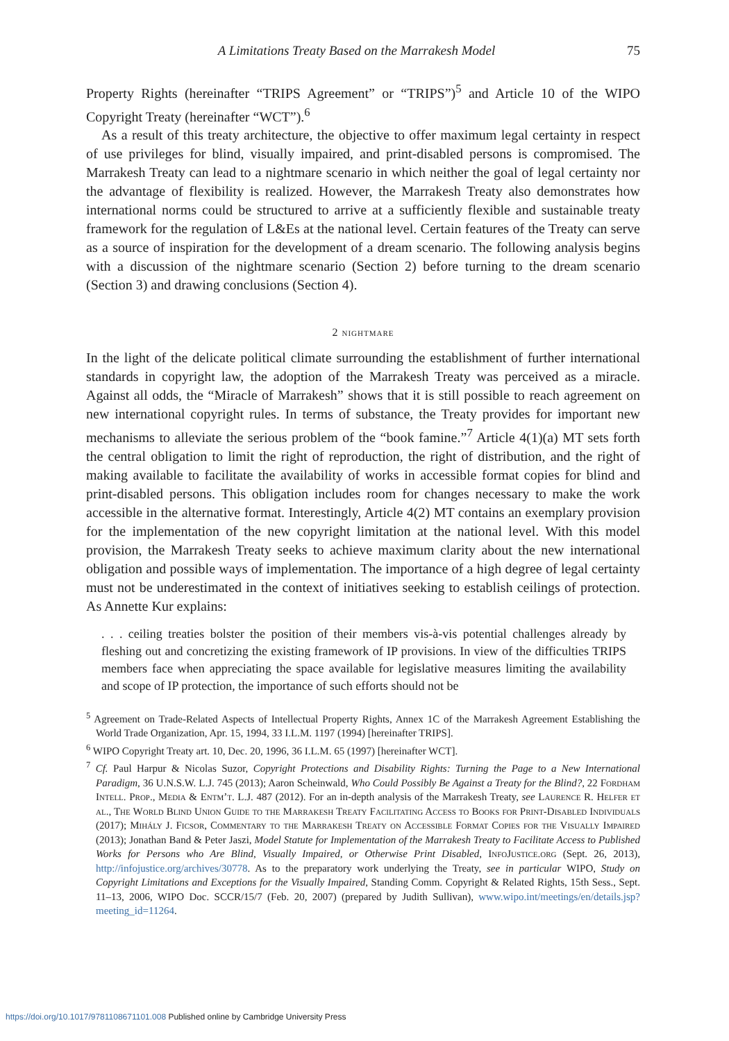A Limitations Treaty Based on the Marrakesh Model 75
Property Rights (hereinafter “TRIPS Agreement” or “TRIPS”)<sup>5</sup> and Article 10 of the WIPO Copyright Treaty (hereinafter “WCT”).<sup>6</sup>
As a result of this treaty architecture, the objective to offer maximum legal certainty in respect of use privileges for blind, visually impaired, and print-disabled persons is compromised. The Marrakesh Treaty can lead to a nightmare scenario in which neither the goal of legal certainty nor the advantage of flexibility is realized. However, the Marrakesh Treaty also demonstrates how international norms could be structured to arrive at a sufficiently flexible and sustainable treaty framework for the regulation of L&Es at the national level. Certain features of the Treaty can serve as a source of inspiration for the development of a dream scenario. The following analysis begins with a discussion of the nightmare scenario (Section 2) before turning to the dream scenario (Section 3) and drawing conclusions (Section 4).
2 nightmare
In the light of the delicate political climate surrounding the establishment of further international standards in copyright law, the adoption of the Marrakesh Treaty was perceived as a miracle. Against all odds, the “Miracle of Marrakesh” shows that it is still possible to reach agreement on new international copyright rules. In terms of substance, the Treaty provides for important new mechanisms to alleviate the serious problem of the “book famine.”<sup>7</sup> Article 4(1)(a) MT sets forth the central obligation to limit the right of reproduction, the right of distribution, and the right of making available to facilitate the availability of works in accessible format copies for blind and print-disabled persons. This obligation includes room for changes necessary to make the work accessible in the alternative format. Interestingly, Article 4(2) MT contains an exemplary provision for the implementation of the new copyright limitation at the national level. With this model provision, the Marrakesh Treaty seeks to achieve maximum clarity about the new international obligation and possible ways of implementation. The importance of a high degree of legal certainty must not be underestimated in the context of initiatives seeking to establish ceilings of protection. As Annette Kur explains:
. . . ceiling treaties bolster the position of their members vis-à-vis potential challenges already by fleshing out and concretizing the existing framework of IP provisions. In view of the difficulties TRIPS members face when appreciating the space available for legislative measures limiting the availability and scope of IP protection, the importance of such efforts should not be
<sup>5</sup> Agreement on Trade-Related Aspects of Intellectual Property Rights, Annex 1C of the Marrakesh Agreement Establishing the World Trade Organization, Apr. 15, 1994, 33 I.L.M. 1197 (1994) [hereinafter TRIPS].
<sup>6</sup> WIPO Copyright Treaty art. 10, Dec. 20, 1996, 36 I.L.M. 65 (1997) [hereinafter WCT].
<sup>7</sup> Cf. Paul Harpur & Nicolas Suzor, Copyright Protections and Disability Rights: Turning the Page to a New International Paradigm, 36 U.N.S.W. L.J. 745 (2013); Aaron Scheinwald, Who Could Possibly Be Against a Treaty for the Blind?, 22 Fordham Intell. Prop., Media & Entm’t. L.J. 487 (2012). For an in-depth analysis of the Marrakesh Treaty, see Laurence R. Helfer et al., The World Blind Union Guide to the Marrakesh Treaty Facilitating Access to Books for Print-Disabled Individuals (2017); Mihály J. Ficsor, Commentary to the Marrakesh Treaty on Accessible Format Copies for the Visually Impaired (2013); Jonathan Band & Peter Jaszi, Model Statute for Implementation of the Marrakesh Treaty to Facilitate Access to Published Works for Persons who Are Blind, Visually Impaired, or Otherwise Print Disabled, InfoJustice.org (Sept. 26, 2013), http://infojustice.org/archives/30778. As to the preparatory work underlying the Treaty, see in particular WIPO, Study on Copyright Limitations and Exceptions for the Visually Impaired, Standing Comm. Copyright & Related Rights, 15th Sess., Sept. 11–13, 2006, WIPO Doc. SCCR/15/7 (Feb. 20, 2007) (prepared by Judith Sullivan), www.wipo.int/meetings/en/details.jsp?meeting_id=11264.
https://doi.org/10.1017/9781108671101.008 Published online by Cambridge University Press